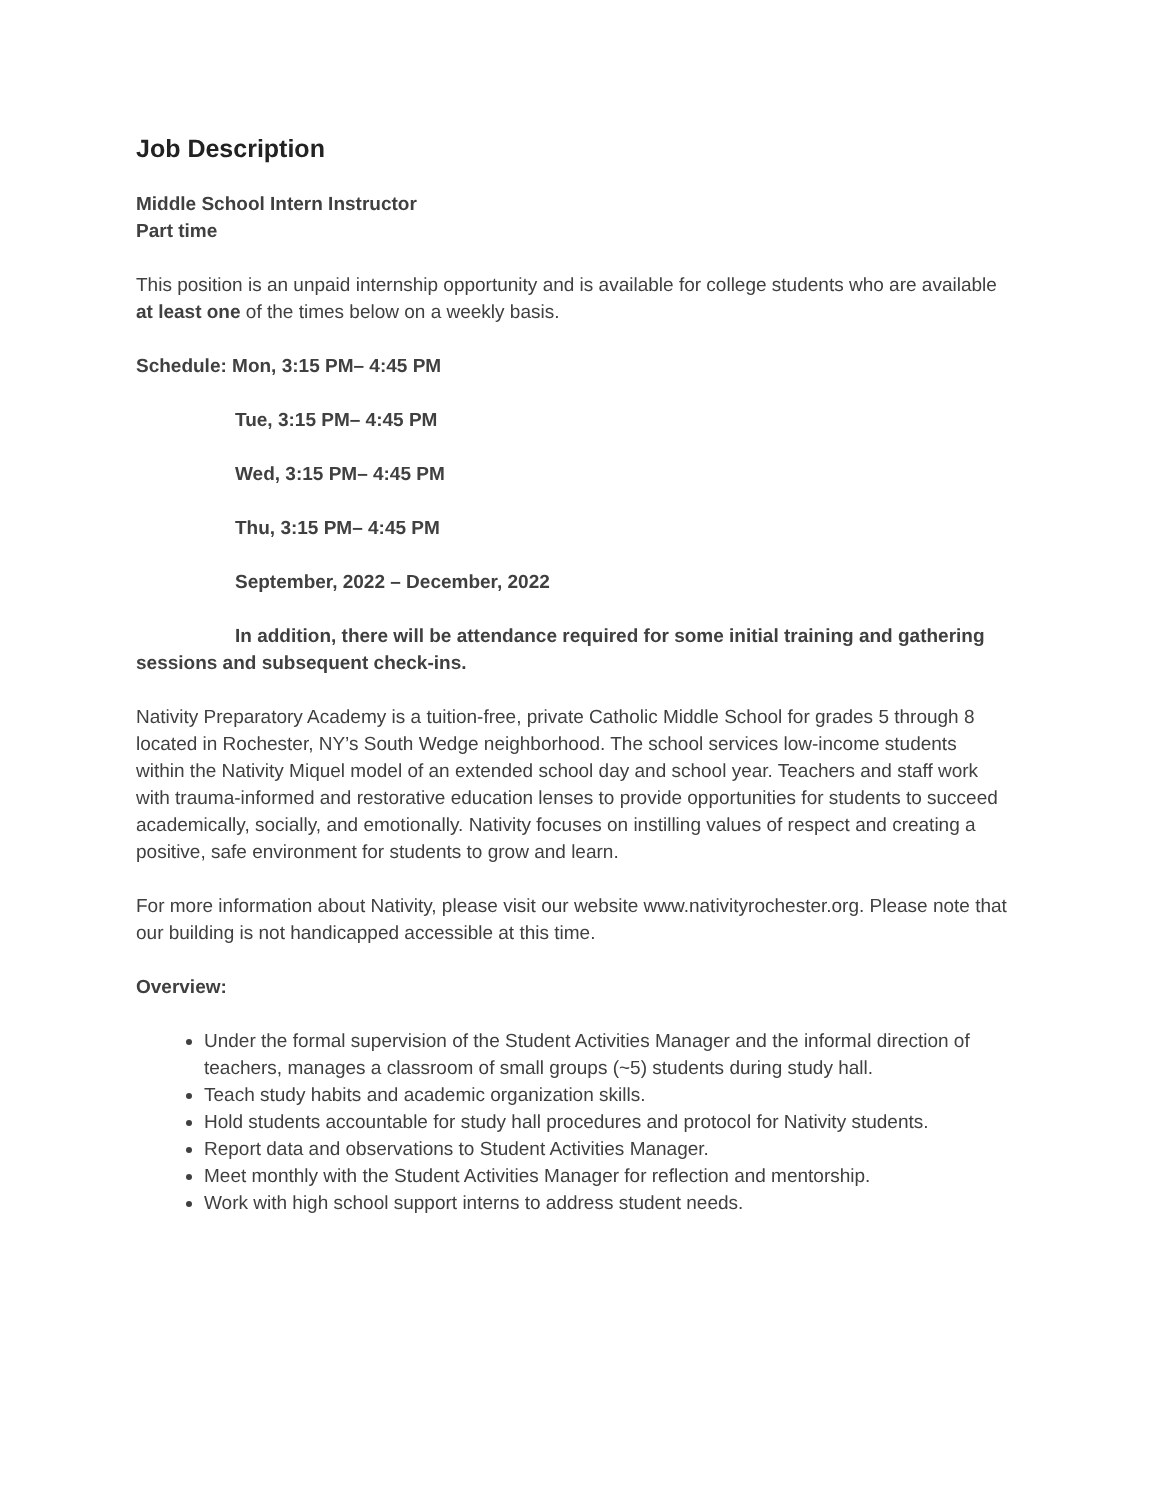Job Description
Middle School Intern Instructor
Part time
This position is an unpaid internship opportunity and is available for college students who are available at least one of the times below on a weekly basis.
Schedule: Mon, 3:15 PM– 4:45 PM
Tue, 3:15 PM– 4:45 PM
Wed, 3:15 PM– 4:45 PM
Thu, 3:15 PM– 4:45 PM
September, 2022 – December, 2022
In addition, there will be attendance required for some initial training and gathering sessions and subsequent check-ins.
Nativity Preparatory Academy is a tuition-free, private Catholic Middle School for grades 5 through 8 located in Rochester, NY’s South Wedge neighborhood. The school services low-income students within the Nativity Miquel model of an extended school day and school year. Teachers and staff work with trauma-informed and restorative education lenses to provide opportunities for students to succeed academically, socially, and emotionally. Nativity focuses on instilling values of respect and creating a positive, safe environment for students to grow and learn.
For more information about Nativity, please visit our website www.nativityrochester.org. Please note that our building is not handicapped accessible at this time.
Overview:
Under the formal supervision of the Student Activities Manager and the informal direction of teachers, manages a classroom of small groups (~5) students during study hall.
Teach study habits and academic organization skills.
Hold students accountable for study hall procedures and protocol for Nativity students.
Report data and observations to Student Activities Manager.
Meet monthly with the Student Activities Manager for reflection and mentorship.
Work with high school support interns to address student needs.